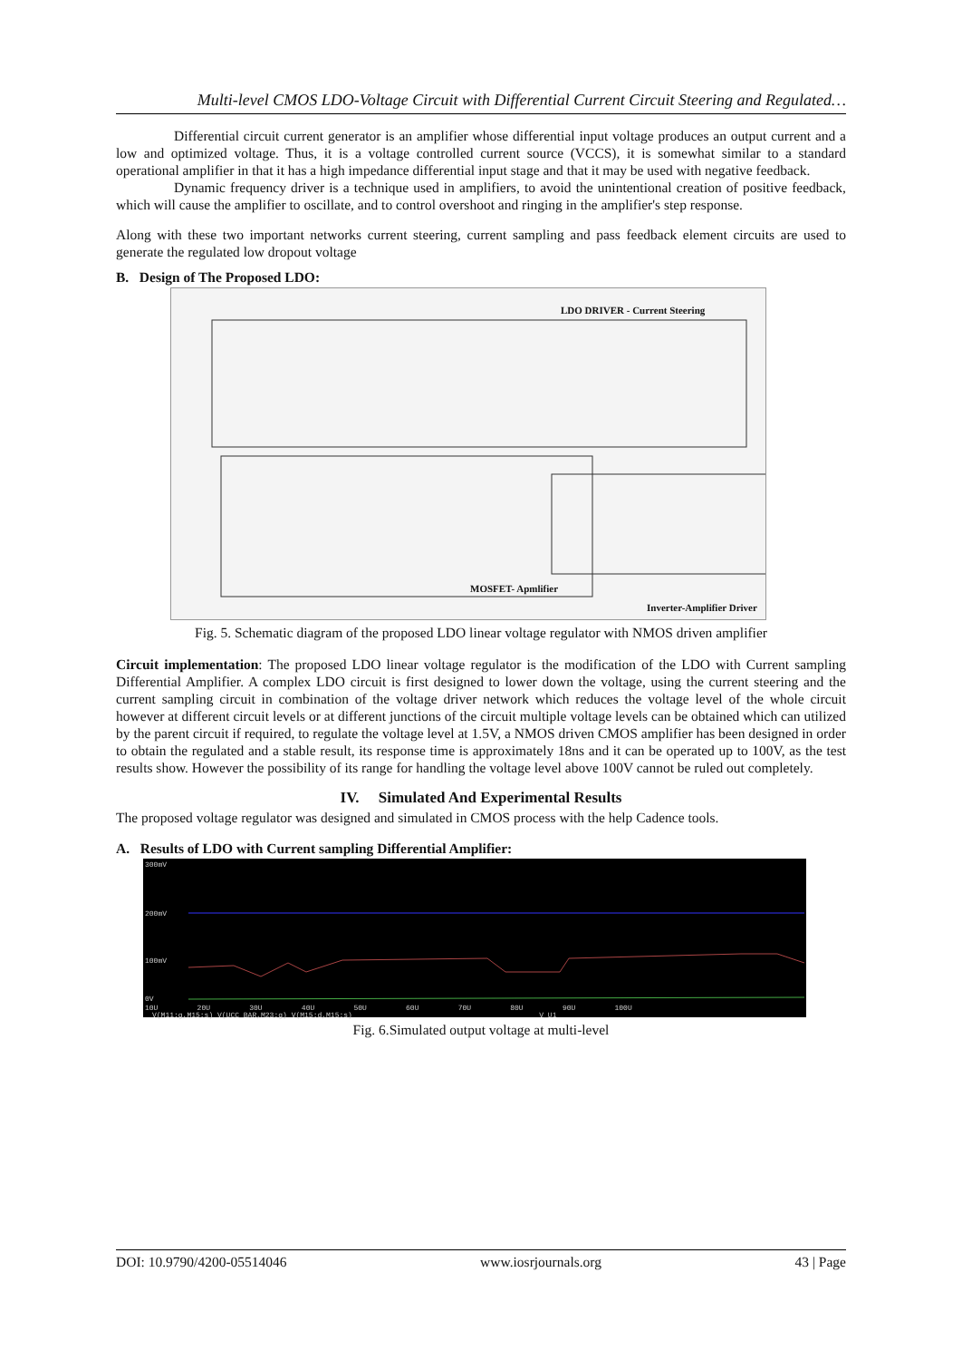Multi-level CMOS LDO-Voltage Circuit with Differential Current Circuit Steering and Regulated…
Differential circuit current generator is an amplifier whose differential input voltage produces an output current and a low and optimized voltage. Thus, it is a voltage controlled current source (VCCS), it is somewhat similar to a standard operational amplifier in that it has a high impedance differential input stage and that it may be used with negative feedback.
Dynamic frequency driver is a technique used in amplifiers, to avoid the unintentional creation of positive feedback, which will cause the amplifier to oscillate, and to control overshoot and ringing in the amplifier's step response.
Along with these two important networks current steering, current sampling and pass feedback element circuits are used to generate the regulated low dropout voltage
B. Design of The Proposed LDO:
LDO DRIVER - Current Steering
MOSFET- Apmlifier
Inverter-Amplifier Driver
Fig. 5. Schematic diagram of the proposed LDO linear voltage regulator with NMOS driven amplifier
Circuit implementation: The proposed LDO linear voltage regulator is the modification of the LDO with Current sampling Differential Amplifier. A complex LDO circuit is first designed to lower down the voltage, using the current steering and the current sampling circuit in combination of the voltage driver network which reduces the voltage level of the whole circuit however at different circuit levels or at different junctions of the circuit multiple voltage levels can be obtained which can utilized by the parent circuit if required, to regulate the voltage level at 1.5V, a NMOS driven CMOS amplifier has been designed in order to obtain the regulated and a stable result, its response time is approximately 18ns and it can be operated up to 100V, as the test results show. However the possibility of its range for handling the voltage level above 100V cannot be ruled out completely.
IV. Simulated And Experimental Results
The proposed voltage regulator was designed and simulated in CMOS process with the help Cadence tools.
A. Results of LDO with Current sampling Differential Amplifier:
300mV
200mV
100mV
0V
10U 20U 30U 40U 50U 60U 70U 80U 90U 100U
V(M11:g,M15:s) V(UCC_BAR,M23:g) V(M15:d,M15:s) V_U1
Fig. 6.Simulated output voltage at multi-level
DOI: 10.9790/4200-05514046 www.iosrjournals.org 43 | Page